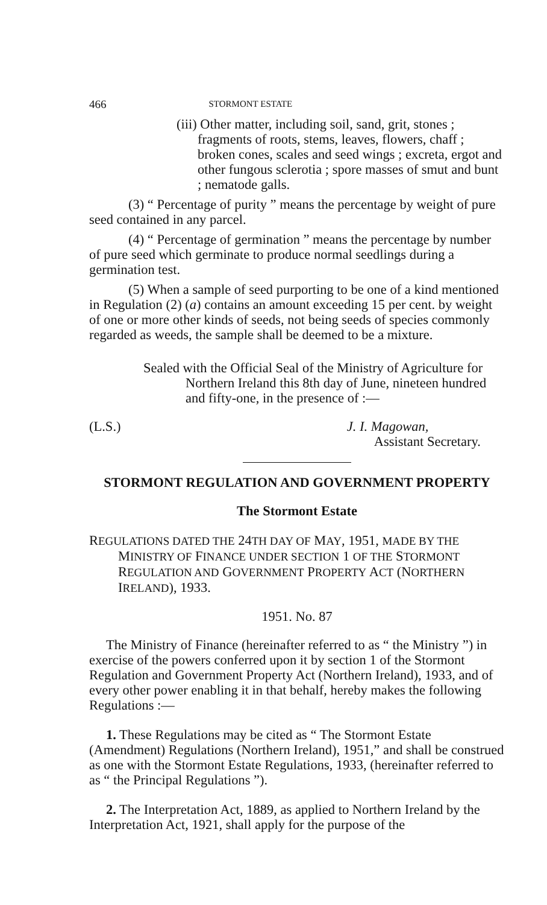466 STORMONT ESTATE
(iii) Other matter, including soil, sand, grit, stones ; fragments of roots, stems, leaves, flowers, chaff ; broken cones, scales and seed wings ; excreta, ergot and other fungous sclerotia ; spore masses of smut and bunt ; nematode galls.
(3) “ Percentage of purity ” means the percentage by weight of pure seed contained in any parcel.
(4) “ Percentage of germination ” means the percentage by number of pure seed which germinate to produce normal seedlings during a germination test.
(5) When a sample of seed purporting to be one of a kind mentioned in Regulation (2) (a) contains an amount exceeding 15 per cent. by weight of one or more other kinds of seeds, not being seeds of species commonly regarded as weeds, the sample shall be deemed to be a mixture.
Sealed with the Official Seal of the Ministry of Agriculture for Northern Ireland this 8th day of June, nineteen hundred and fifty-one, in the presence of :—
(L.S.) J. I. Magowan,
Assistant Secretary.
STORMONT REGULATION AND GOVERNMENT PROPERTY
The Stormont Estate
REGULATIONS DATED THE 24TH DAY OF MAY, 1951, MADE BY THE MINISTRY OF FINANCE UNDER SECTION 1 OF THE STORMONT REGULATION AND GOVERNMENT PROPERTY ACT (NORTHERN IRELAND), 1933.
1951. No. 87
The Ministry of Finance (hereinafter referred to as “ the Ministry ”) in exercise of the powers conferred upon it by section 1 of the Stormont Regulation and Government Property Act (Northern Ireland), 1933, and of every other power enabling it in that behalf, hereby makes the following Regulations :—
1. These Regulations may be cited as “ The Stormont Estate (Amendment) Regulations (Northern Ireland), 1951,” and shall be construed as one with the Stormont Estate Regulations, 1933, (hereinafter referred to as “ the Principal Regulations ”).
2. The Interpretation Act, 1889, as applied to Northern Ireland by the Interpretation Act, 1921, shall apply for the purpose of the